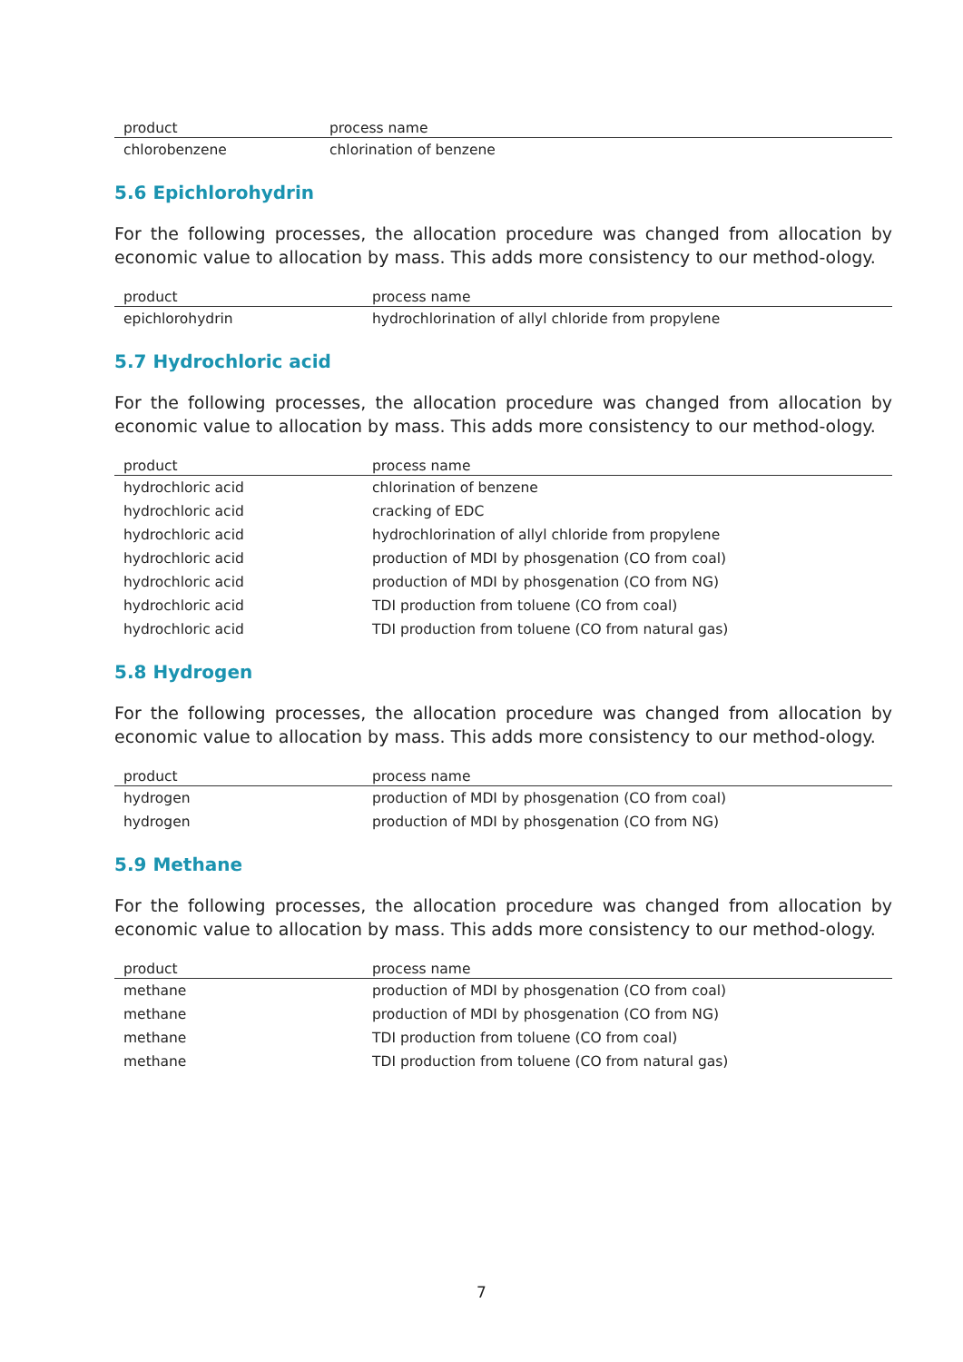| product | process name |
| --- | --- |
| chlorobenzene | chlorination of benzene |
5.6 Epichlorohydrin
For the following processes, the allocation procedure was changed from allocation by economic value to allocation by mass. This adds more consistency to our method-ology.
| product | process name |
| --- | --- |
| epichlorohydrin | hydrochlorination of allyl chloride from propylene |
5.7 Hydrochloric acid
For the following processes, the allocation procedure was changed from allocation by economic value to allocation by mass. This adds more consistency to our method-ology.
| product | process name |
| --- | --- |
| hydrochloric acid | chlorination of benzene |
| hydrochloric acid | cracking of EDC |
| hydrochloric acid | hydrochlorination of allyl chloride from propylene |
| hydrochloric acid | production of MDI by phosgenation (CO from coal) |
| hydrochloric acid | production of MDI by phosgenation (CO from NG) |
| hydrochloric acid | TDI production from toluene (CO from coal) |
| hydrochloric acid | TDI production from toluene (CO from natural gas) |
5.8 Hydrogen
For the following processes, the allocation procedure was changed from allocation by economic value to allocation by mass. This adds more consistency to our method-ology.
| product | process name |
| --- | --- |
| hydrogen | production of MDI by phosgenation (CO from coal) |
| hydrogen | production of MDI by phosgenation (CO from NG) |
5.9 Methane
For the following processes, the allocation procedure was changed from allocation by economic value to allocation by mass. This adds more consistency to our method-ology.
| product | process name |
| --- | --- |
| methane | production of MDI by phosgenation (CO from coal) |
| methane | production of MDI by phosgenation (CO from NG) |
| methane | TDI production from toluene (CO from coal) |
| methane | TDI production from toluene (CO from natural gas) |
7